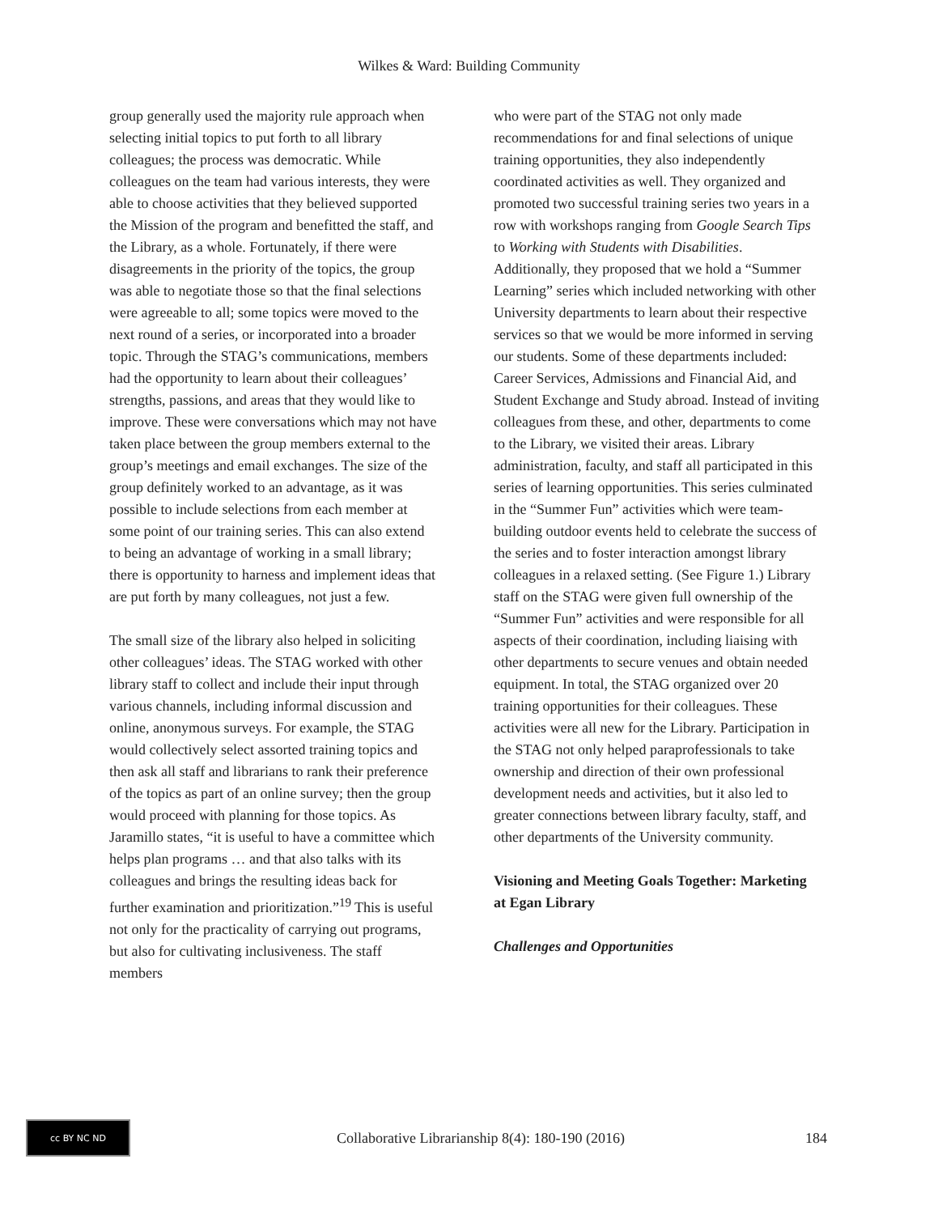Wilkes & Ward: Building Community
group generally used the majority rule approach when selecting initial topics to put forth to all library colleagues; the process was democratic. While colleagues on the team had various interests, they were able to choose activities that they believed supported the Mission of the program and benefitted the staff, and the Library, as a whole. Fortunately, if there were disagreements in the priority of the topics, the group was able to negotiate those so that the final selections were agreeable to all; some topics were moved to the next round of a series, or incorporated into a broader topic. Through the STAG’s communications, members had the opportunity to learn about their colleagues’ strengths, passions, and areas that they would like to improve. These were conversations which may not have taken place between the group members external to the group’s meetings and email exchanges. The size of the group definitely worked to an advantage, as it was possible to include selections from each member at some point of our training series. This can also extend to being an advantage of working in a small library; there is opportunity to harness and implement ideas that are put forth by many colleagues, not just a few.
The small size of the library also helped in soliciting other colleagues’ ideas. The STAG worked with other library staff to collect and include their input through various channels, including informal discussion and online, anonymous surveys. For example, the STAG would collectively select assorted training topics and then ask all staff and librarians to rank their preference of the topics as part of an online survey; then the group would proceed with planning for those topics. As Jaramillo states, “it is useful to have a committee which helps plan programs … and that also talks with its colleagues and brings the resulting ideas back for further examination and prioritization.”<sup>19</sup> This is useful not only for the practicality of carrying out programs, but also for cultivating inclusiveness. The staff members
who were part of the STAG not only made recommendations for and final selections of unique training opportunities, they also independently coordinated activities as well. They organized and promoted two successful training series two years in a row with workshops ranging from Google Search Tips to Working with Students with Disabilities. Additionally, they proposed that we hold a “Summer Learning” series which included networking with other University departments to learn about their respective services so that we would be more informed in serving our students. Some of these departments included: Career Services, Admissions and Financial Aid, and Student Exchange and Study abroad. Instead of inviting colleagues from these, and other, departments to come to the Library, we visited their areas. Library administration, faculty, and staff all participated in this series of learning opportunities. This series culminated in the “Summer Fun” activities which were team-building outdoor events held to celebrate the success of the series and to foster interaction amongst library colleagues in a relaxed setting. (See Figure 1.) Library staff on the STAG were given full ownership of the “Summer Fun” activities and were responsible for all aspects of their coordination, including liaising with other departments to secure venues and obtain needed equipment. In total, the STAG organized over 20 training opportunities for their colleagues. These activities were all new for the Library. Participation in the STAG not only helped paraprofessionals to take ownership and direction of their own professional development needs and activities, but it also led to greater connections between library faculty, staff, and other departments of the University community.
Visioning and Meeting Goals Together: Marketing at Egan Library
Challenges and Opportunities
cc BY NC ND
Collaborative Librarianship 8(4): 180-190 (2016)
184